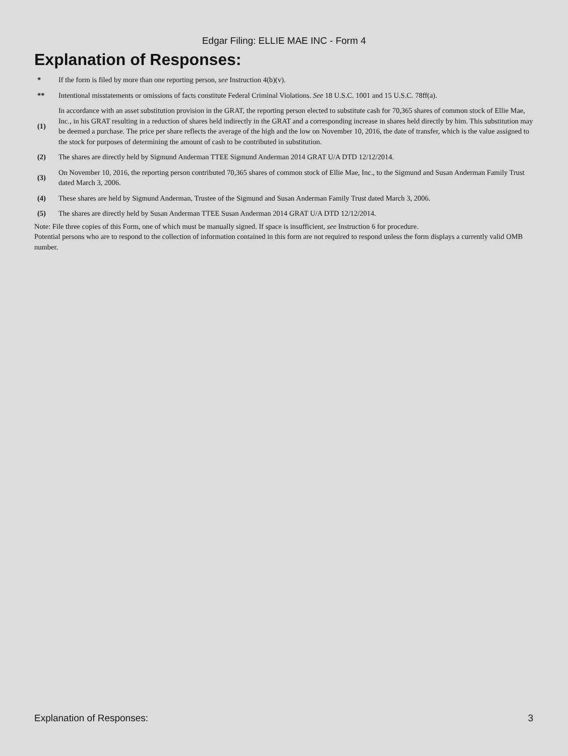Edgar Filing: ELLIE MAE INC - Form 4
Explanation of Responses:
| * | If the form is filed by more than one reporting person, see Instruction 4(b)(v). |
| ** | Intentional misstatements or omissions of facts constitute Federal Criminal Violations. See 18 U.S.C. 1001 and 15 U.S.C. 78ff(a). |
| (1) | In accordance with an asset substitution provision in the GRAT, the reporting person elected to substitute cash for 70,365 shares of common stock of Ellie Mae, Inc., in his GRAT resulting in a reduction of shares held indirectly in the GRAT and a corresponding increase in shares held directly by him. This substitution may be deemed a purchase. The price per share reflects the average of the high and the low on November 10, 2016, the date of transfer, which is the value assigned to the stock for purposes of determining the amount of cash to be contributed in substitution. |
| (2) | The shares are directly held by Sigmund Anderman TTEE Sigmund Anderman 2014 GRAT U/A DTD 12/12/2014. |
| (3) | On November 10, 2016, the reporting person contributed 70,365 shares of common stock of Ellie Mae, Inc., to the Sigmund and Susan Anderman Family Trust dated March 3, 2006. |
| (4) | These shares are held by Sigmund Anderman, Trustee of the Sigmund and Susan Anderman Family Trust dated March 3, 2006. |
| (5) | The shares are directly held by Susan Anderman TTEE Susan Anderman 2014 GRAT U/A DTD 12/12/2014. |
Note: File three copies of this Form, one of which must be manually signed. If space is insufficient, see Instruction 6 for procedure.
Potential persons who are to respond to the collection of information contained in this form are not required to respond unless the form displays a currently valid OMB number.
Explanation of Responses: 3